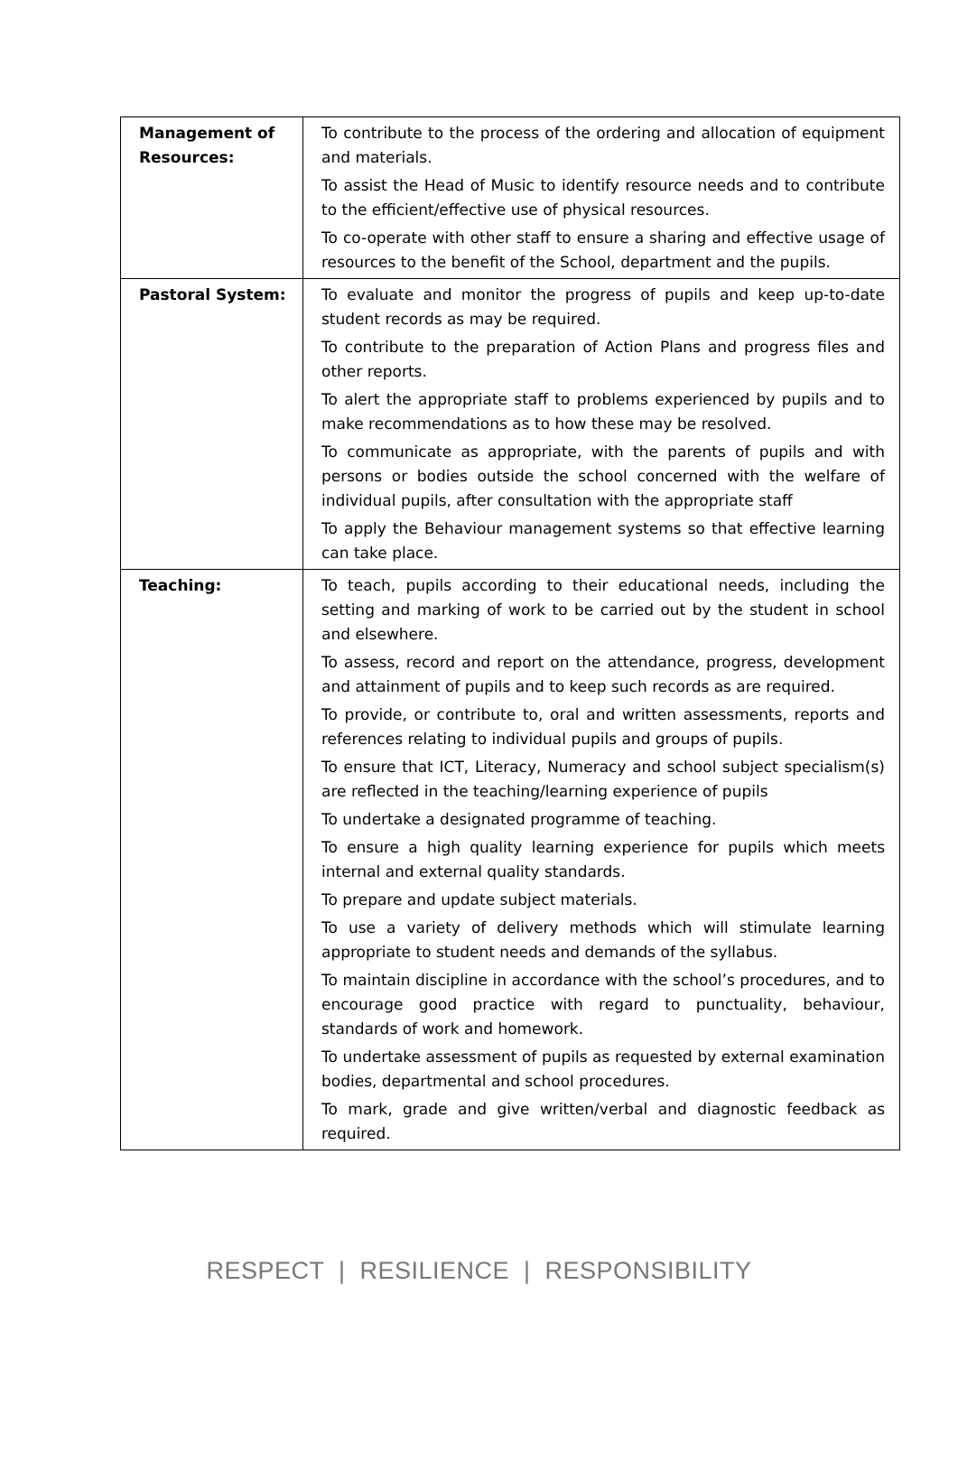| Management of Resources: | To contribute to the process of the ordering and allocation of equipment and materials. To assist the Head of Music to identify resource needs and to contribute to the efficient/effective use of physical resources. To co-operate with other staff to ensure a sharing and effective usage of resources to the benefit of the School, department and the pupils. |
| Pastoral System: | To evaluate and monitor the progress of pupils and keep up-to-date student records as may be required. To contribute to the preparation of Action Plans and progress files and other reports. To alert the appropriate staff to problems experienced by pupils and to make recommendations as to how these may be resolved. To communicate as appropriate, with the parents of pupils and with persons or bodies outside the school concerned with the welfare of individual pupils, after consultation with the appropriate staff To apply the Behaviour management systems so that effective learning can take place. |
| Teaching: | To teach, pupils according to their educational needs, including the setting and marking of work to be carried out by the student in school and elsewhere. To assess, record and report on the attendance, progress, development and attainment of pupils and to keep such records as are required. To provide, or contribute to, oral and written assessments, reports and references relating to individual pupils and groups of pupils. To ensure that ICT, Literacy, Numeracy and school subject specialism(s) are reflected in the teaching/learning experience of pupils To undertake a designated programme of teaching. To ensure a high quality learning experience for pupils which meets internal and external quality standards. To prepare and update subject materials. To use a variety of delivery methods which will stimulate learning appropriate to student needs and demands of the syllabus. To maintain discipline in accordance with the school’s procedures, and to encourage good practice with regard to punctuality, behaviour, standards of work and homework. To undertake assessment of pupils as requested by external examination bodies, departmental and school procedures. To mark, grade and give written/verbal and diagnostic feedback as required. |
RESPECT | RESILIENCE | RESPONSIBILITY